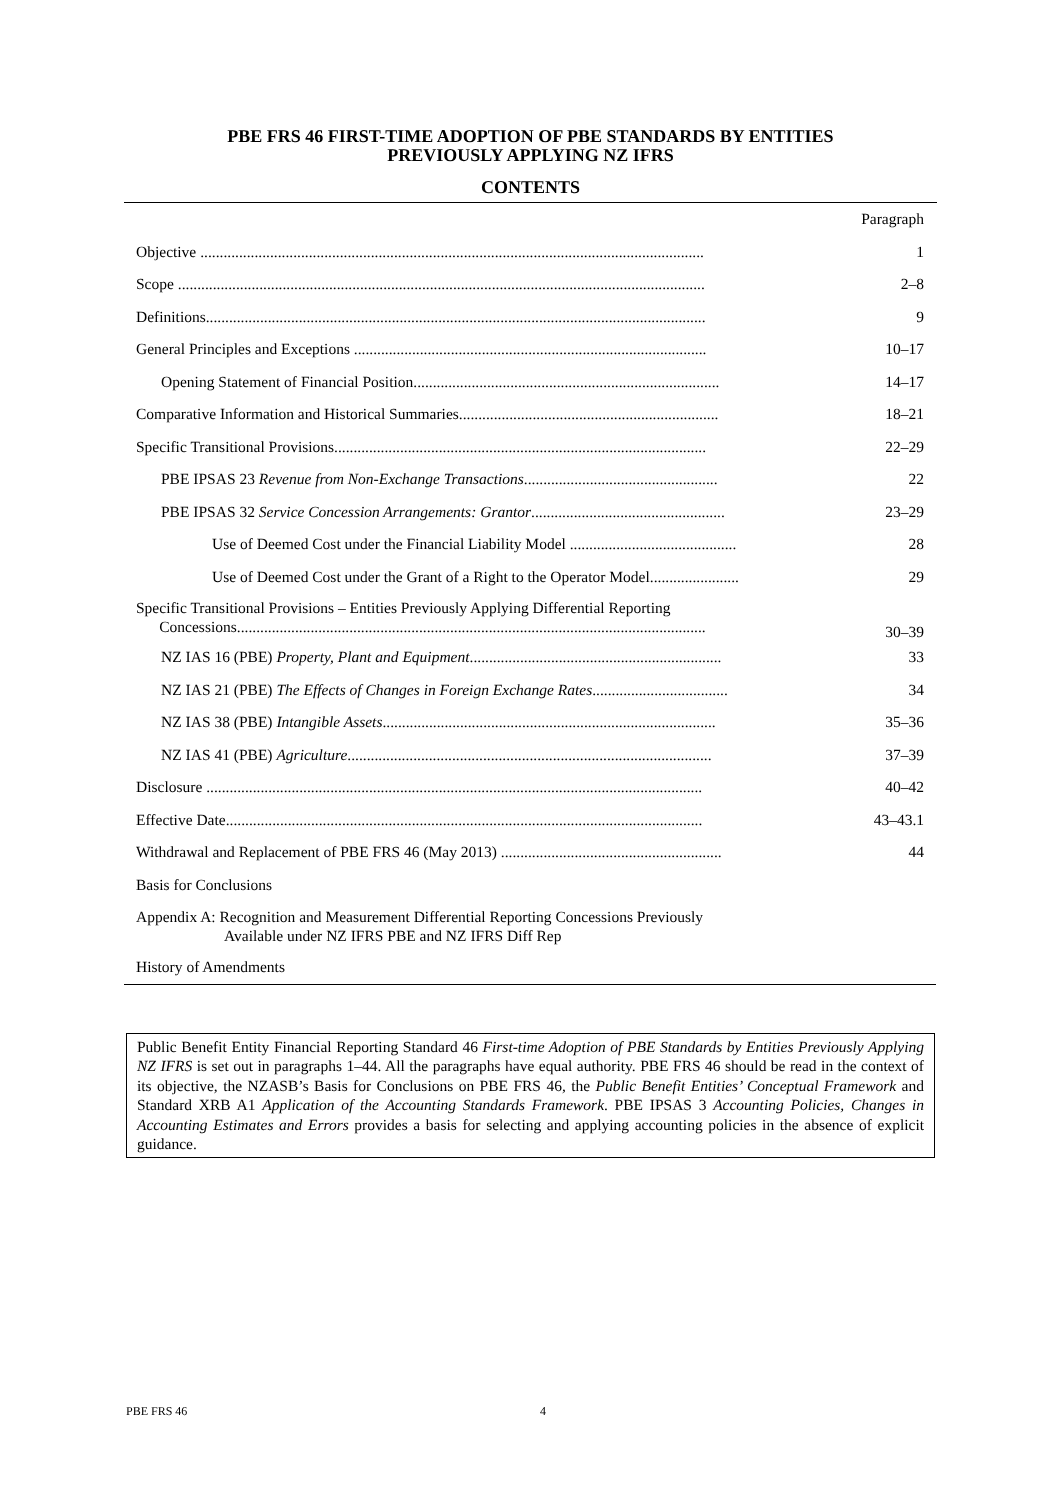PBE FRS 46 FIRST-TIME ADOPTION OF PBE STANDARDS BY ENTITIES
PREVIOUSLY APPLYING NZ IFRS
CONTENTS
| | Paragraph |
| Objective .................................................................................................................................. | 1 |
| Scope ........................................................................................................................................ | 2–8 |
| Definitions................................................................................................................................. | 9 |
| General Principles and Exceptions ........................................................................................... | 10–17 |
| Opening Statement of Financial Position............................................................................... | 14–17 |
| Comparative Information and Historical Summaries................................................................... | 18–21 |
| Specific Transitional Provisions................................................................................................ | 22–29 |
| PBE IPSAS 23 Revenue from Non-Exchange Transactions .................................................. | 22 |
| PBE IPSAS 32 Service Concession Arrangements: Grantor .................................................. | 23–29 |
| Use of Deemed Cost under the Financial Liability Model ........................................... | 28 |
| Use of Deemed Cost under the Grant of a Right to the Operator Model....................... | 29 |
| Specific Transitional Provisions – Entities Previously Applying Differential Reporting Concessions......................................................................................................................... | 30–39 |
| NZ IAS 16 (PBE) Property, Plant and Equipment ................................................................. | 33 |
| NZ IAS 21 (PBE) The Effects of Changes in Foreign Exchange Rates ................................... | 34 |
| NZ IAS 38 (PBE) Intangible Assets ...................................................................................... | 35–36 |
| NZ IAS 41 (PBE) Agriculture .............................................................................................. | 37–39 |
| Disclosure ................................................................................................................................ | 40–42 |
| Effective Date........................................................................................................................... | 43–43.1 |
| Withdrawal and Replacement of PBE FRS 46 (May 2013) ......................................................... | 44 |
| Basis for Conclusions | |
| Appendix A: Recognition and Measurement Differential Reporting Concessions Previously Available under NZ IFRS PBE and NZ IFRS Diff Rep | |
| History of Amendments | |
Public Benefit Entity Financial Reporting Standard 46 First-time Adoption of PBE Standards by Entities Previously Applying NZ IFRS is set out in paragraphs 1–44. All the paragraphs have equal authority. PBE FRS 46 should be read in the context of its objective, the NZASB’s Basis for Conclusions on PBE FRS 46, the Public Benefit Entities’ Conceptual Framework and Standard XRB A1 Application of the Accounting Standards Framework. PBE IPSAS 3 Accounting Policies, Changes in Accounting Estimates and Errors provides a basis for selecting and applying accounting policies in the absence of explicit guidance.
PBE FRS 46 4